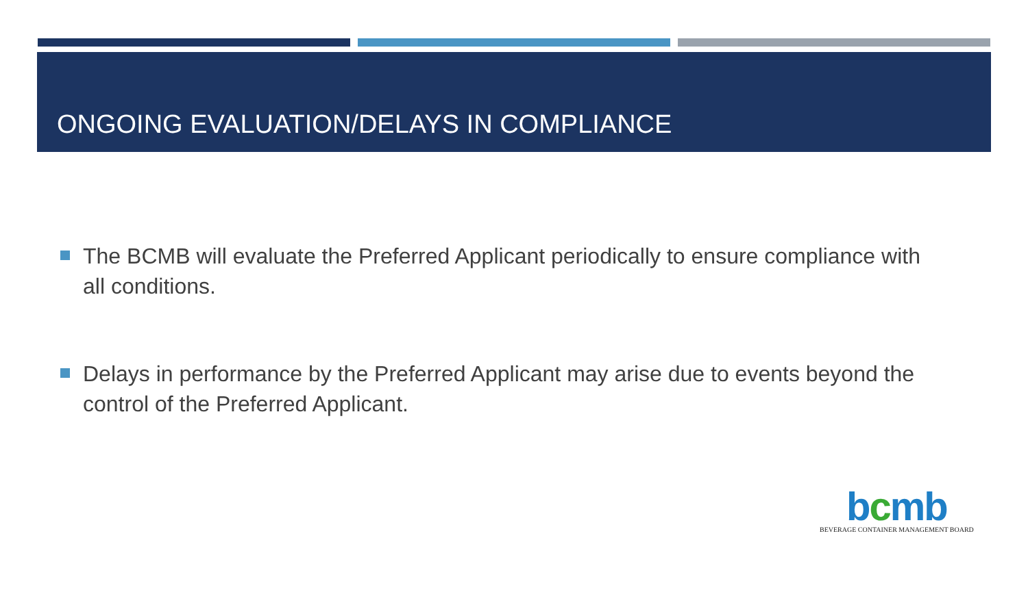ONGOING EVALUATION/DELAYS IN COMPLIANCE
The BCMB will evaluate the Preferred Applicant periodically to ensure compliance with all conditions.
Delays in performance by the Preferred Applicant may arise due to events beyond the control of the Preferred Applicant.
bcmb
BEVERAGE CONTAINER MANAGEMENT BOARD